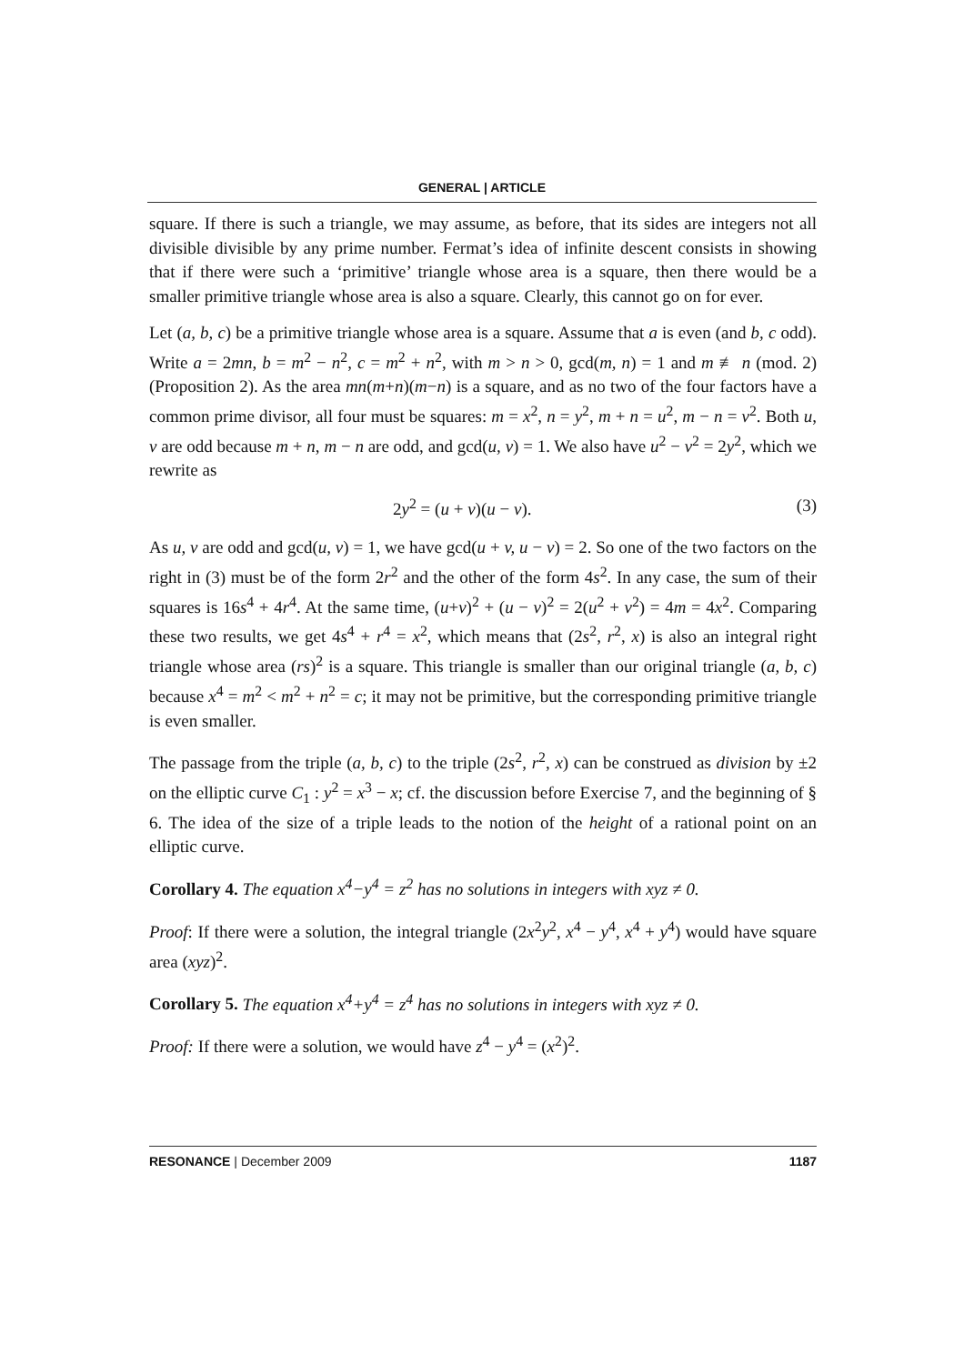GENERAL | ARTICLE
square. If there is such a triangle, we may assume, as before, that its sides are integers not all divisible divisible by any prime number. Fermat’s idea of infinite descent consists in showing that if there were such a ‘primitive’ triangle whose area is a square, then there would be a smaller primitive triangle whose area is also a square. Clearly, this cannot go on for ever.
Let (a, b, c) be a primitive triangle whose area is a square. Assume that a is even (and b, c odd). Write a = 2mn, b = m<sup>2</sup> − n<sup>2</sup>, c = m<sup>2</sup> + n<sup>2</sup>, with m > n > 0, gcd(m, n) = 1 and m ≢ n (mod. 2) (Proposition 2). As the area mn(m+n)(m−n) is a square, and as no two of the four factors have a common prime divisor, all four must be squares: m = x<sup>2</sup>, n = y<sup>2</sup>, m + n = u<sup>2</sup>, m − n = v<sup>2</sup>. Both u, v are odd because m + n, m − n are odd, and gcd(u, v) = 1. We also have u<sup>2</sup> − v<sup>2</sup> = 2y<sup>2</sup>, which we rewrite as
2y<sup>2</sup> = (u + v)(u − v). (3)
As u, v are odd and gcd(u, v) = 1, we have gcd(u + v, u − v) = 2. So one of the two factors on the right in (3) must be of the form 2r<sup>2</sup> and the other of the form 4s<sup>2</sup>. In any case, the sum of their squares is 16s<sup>4</sup> + 4r<sup>4</sup>. At the same time, (u+v)<sup>2</sup> + (u − v)<sup>2</sup> = 2(u<sup>2</sup> + v<sup>2</sup>) = 4m = 4x<sup>2</sup>. Comparing these two results, we get 4s<sup>4</sup> + r<sup>4</sup> = x<sup>2</sup>, which means that (2s<sup>2</sup>, r<sup>2</sup>, x) is also an integral right triangle whose area (rs)<sup>2</sup> is a square. This triangle is smaller than our original triangle (a, b, c) because x<sup>4</sup> = m<sup>2</sup> < m<sup>2</sup> + n<sup>2</sup> = c; it may not be primitive, but the corresponding primitive triangle is even smaller.
The passage from the triple (a, b, c) to the triple (2s<sup>2</sup>, r<sup>2</sup>, x) can be construed as division by ±2 on the elliptic curve C<sub>1</sub> : y<sup>2</sup> = x<sup>3</sup> − x; cf. the discussion before Exercise 7, and the beginning of § 6. The idea of the size of a triple leads to the notion of the height of a rational point on an elliptic curve.
Corollary 4. The equation x<sup>4</sup>−y<sup>4</sup> = z<sup>2</sup> has no solutions in integers with xyz ≠ 0.
Proof: If there were a solution, the integral triangle (2x<sup>2</sup>y<sup>2</sup>, x<sup>4</sup> − y<sup>4</sup>, x<sup>4</sup> + y<sup>4</sup>) would have square area (xyz)<sup>2</sup>.
Corollary 5. The equation x<sup>4</sup>+y<sup>4</sup> = z<sup>4</sup> has no solutions in integers with xyz ≠ 0.
Proof: If there were a solution, we would have z<sup>4</sup> − y<sup>4</sup> = (x<sup>2</sup>)<sup>2</sup>.
RESONANCE | December 2009 1187